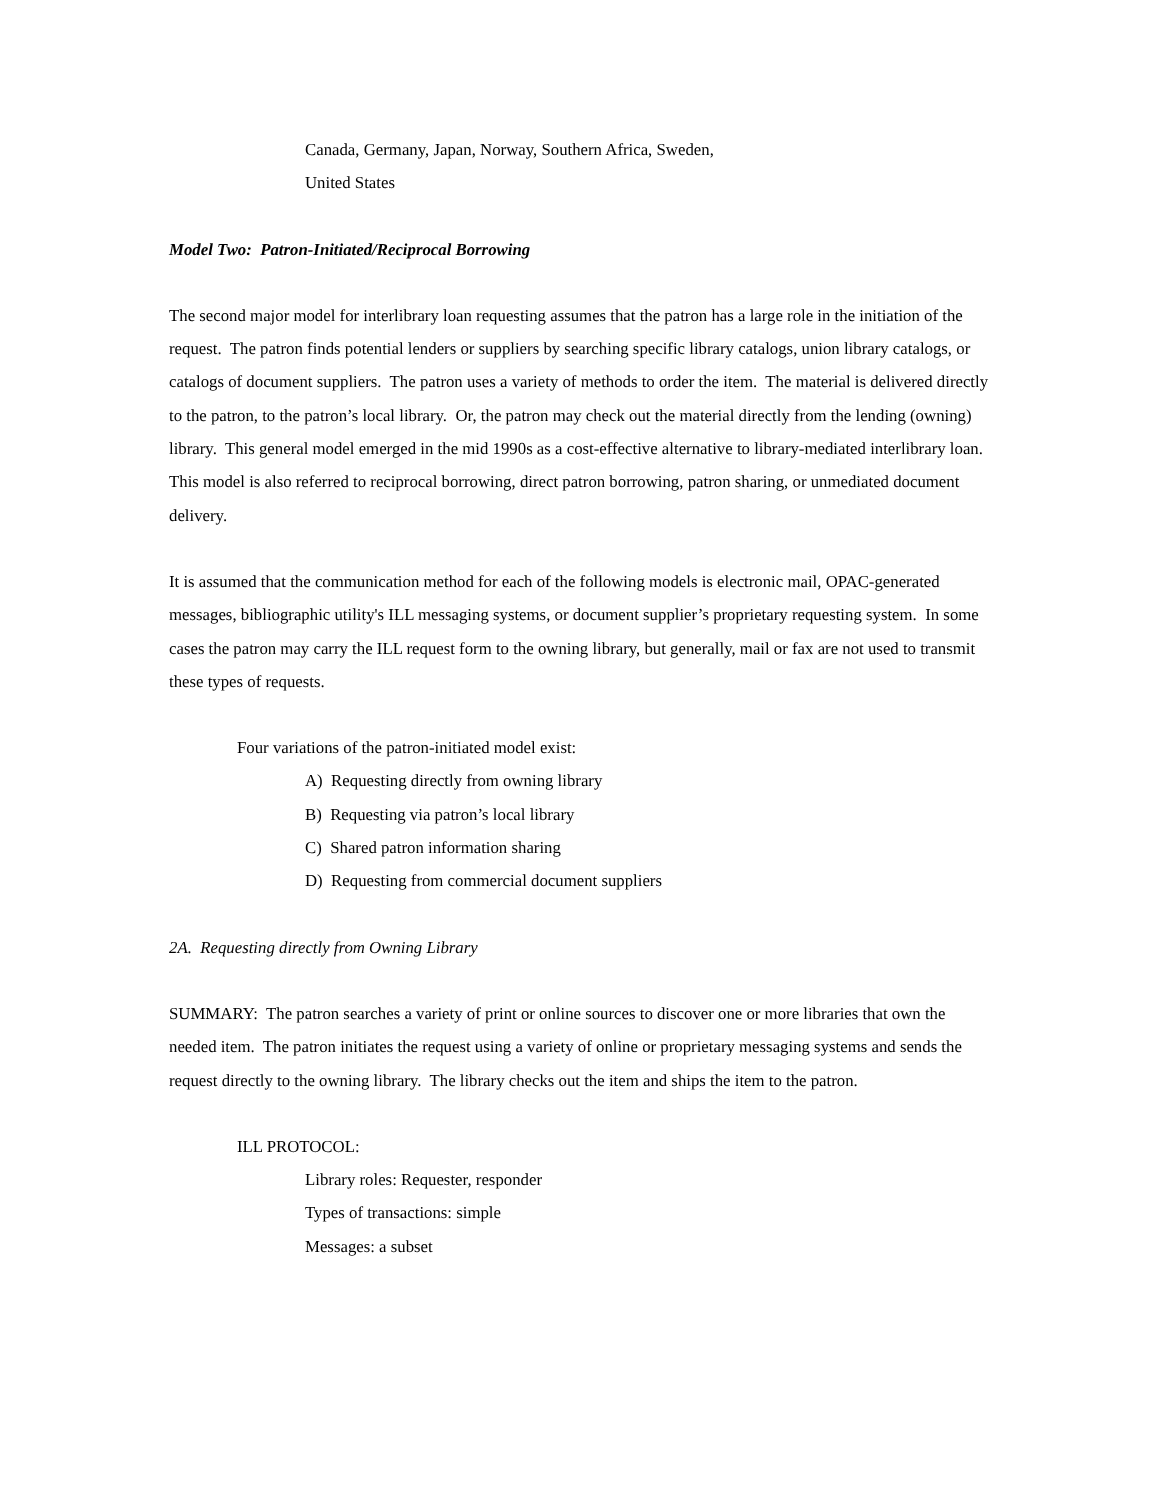Canada, Germany, Japan, Norway, Southern Africa, Sweden,
United States
Model Two: Patron-Initiated/Reciprocal Borrowing
The second major model for interlibrary loan requesting assumes that the patron has a large role in the initiation of the request. The patron finds potential lenders or suppliers by searching specific library catalogs, union library catalogs, or catalogs of document suppliers. The patron uses a variety of methods to order the item. The material is delivered directly to the patron, to the patron’s local library. Or, the patron may check out the material directly from the lending (owning) library. This general model emerged in the mid 1990s as a cost-effective alternative to library-mediated interlibrary loan. This model is also referred to reciprocal borrowing, direct patron borrowing, patron sharing, or unmediated document delivery.
It is assumed that the communication method for each of the following models is electronic mail, OPAC-generated messages, bibliographic utility's ILL messaging systems, or document supplier’s proprietary requesting system. In some cases the patron may carry the ILL request form to the owning library, but generally, mail or fax are not used to transmit these types of requests.
Four variations of the patron-initiated model exist:
A) Requesting directly from owning library
B) Requesting via patron’s local library
C) Shared patron information sharing
D) Requesting from commercial document suppliers
2A. Requesting directly from Owning Library
SUMMARY: The patron searches a variety of print or online sources to discover one or more libraries that own the needed item. The patron initiates the request using a variety of online or proprietary messaging systems and sends the request directly to the owning library. The library checks out the item and ships the item to the patron.
ILL PROTOCOL:
Library roles: Requester, responder
Types of transactions: simple
Messages: a subset